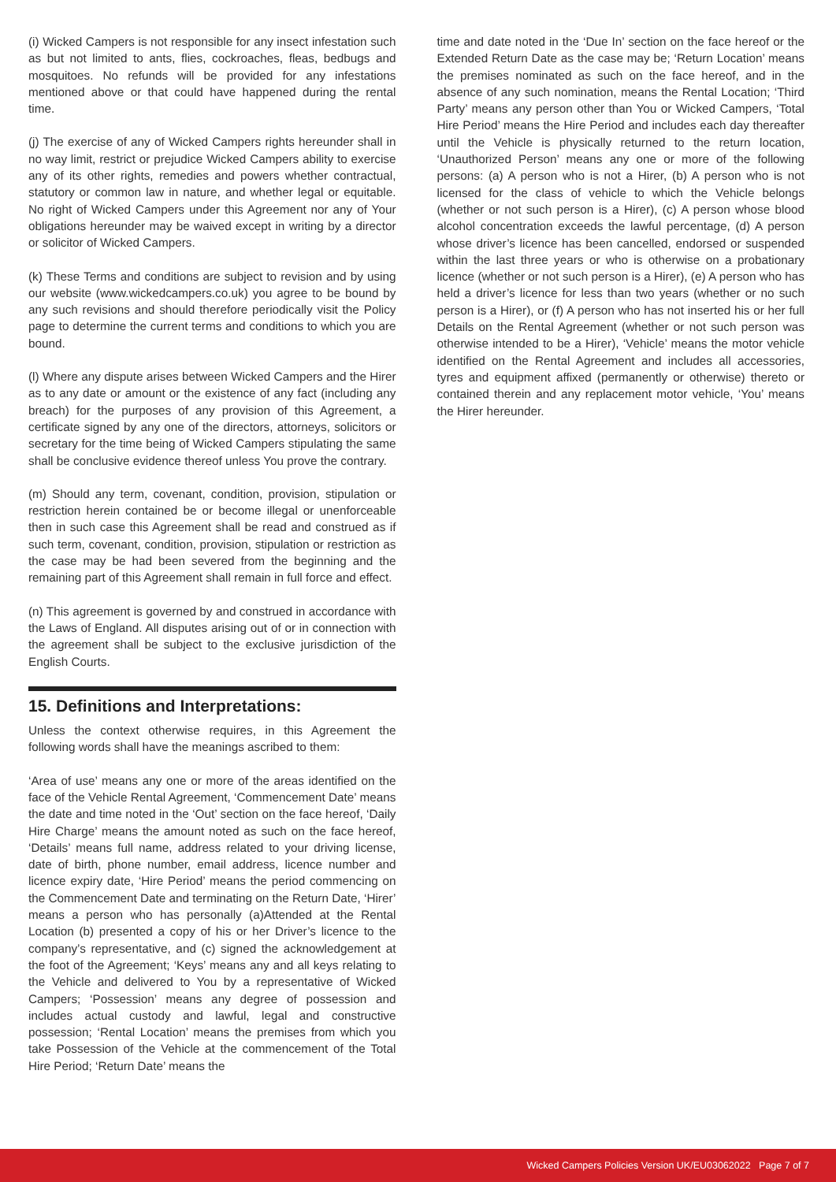(i) Wicked Campers is not responsible for any insect infestation such as but not limited to ants, flies, cockroaches, fleas, bedbugs and mosquitoes. No refunds will be provided for any infestations mentioned above or that could have happened during the rental time.
(j) The exercise of any of Wicked Campers rights hereunder shall in no way limit, restrict or prejudice Wicked Campers ability to exercise any of its other rights, remedies and powers whether contractual, statutory or common law in nature, and whether legal or equitable. No right of Wicked Campers under this Agreement nor any of Your obligations hereunder may be waived except in writing by a director or solicitor of Wicked Campers.
(k) These Terms and conditions are subject to revision and by using our website (www.wickedcampers.co.uk) you agree to be bound by any such revisions and should therefore periodically visit the Policy page to determine the current terms and conditions to which you are bound.
(l) Where any dispute arises between Wicked Campers and the Hirer as to any date or amount or the existence of any fact (including any breach) for the purposes of any provision of this Agreement, a certificate signed by any one of the directors, attorneys, solicitors or secretary for the time being of Wicked Campers stipulating the same shall be conclusive evidence thereof unless You prove the contrary.
(m) Should any term, covenant, condition, provision, stipulation or restriction herein contained be or become illegal or unenforceable then in such case this Agreement shall be read and construed as if such term, covenant, condition, provision, stipulation or restriction as the case may be had been severed from the beginning and the remaining part of this Agreement shall remain in full force and effect.
(n) This agreement is governed by and construed in accordance with the Laws of England. All disputes arising out of or in connection with the agreement shall be subject to the exclusive jurisdiction of the English Courts.
15. Definitions and Interpretations:
Unless the context otherwise requires, in this Agreement the following words shall have the meanings ascribed to them:
‘Area of use’ means any one or more of the areas identified on the face of the Vehicle Rental Agreement, ‘Commencement Date’ means the date and time noted in the ‘Out’ section on the face hereof, ‘Daily Hire Charge’ means the amount noted as such on the face hereof, ‘Details’ means full name, address related to your driving license, date of birth, phone number, email address, licence number and licence expiry date, ‘Hire Period’ means the period commencing on the Commencement Date and terminating on the Return Date, ‘Hirer’ means a person who has personally (a)Attended at the Rental Location (b) presented a copy of his or her Driver’s licence to the company’s representative, and (c) signed the acknowledgement at the foot of the Agreement; ‘Keys’ means any and all keys relating to the Vehicle and delivered to You by a representative of Wicked Campers; ‘Possession’ means any degree of possession and includes actual custody and lawful, legal and constructive possession; ‘Rental Location’ means the premises from which you take Possession of the Vehicle at the commencement of the Total Hire Period; ‘Return Date’ means the
time and date noted in the ‘Due In’ section on the face hereof or the Extended Return Date as the case may be; ‘Return Location’ means the premises nominated as such on the face hereof, and in the absence of any such nomination, means the Rental Location; ‘Third Party’ means any person other than You or Wicked Campers, ‘Total Hire Period’ means the Hire Period and includes each day thereafter until the Vehicle is physically returned to the return location, ‘Unauthorized Person’ means any one or more of the following persons: (a) A person who is not a Hirer, (b) A person who is not licensed for the class of vehicle to which the Vehicle belongs (whether or not such person is a Hirer), (c) A person whose blood alcohol concentration exceeds the lawful percentage, (d) A person whose driver’s licence has been cancelled, endorsed or suspended within the last three years or who is otherwise on a probationary licence (whether or not such person is a Hirer), (e) A person who has held a driver’s licence for less than two years (whether or no such person is a Hirer), or (f) A person who has not inserted his or her full Details on the Rental Agreement (whether or not such person was otherwise intended to be a Hirer), ‘Vehicle’ means the motor vehicle identified on the Rental Agreement and includes all accessories, tyres and equipment affixed (permanently or otherwise) thereto or contained therein and any replacement motor vehicle, ‘You’ means the Hirer hereunder.
Wicked Campers Policies Version UK/EU03062022 Page 7 of 7